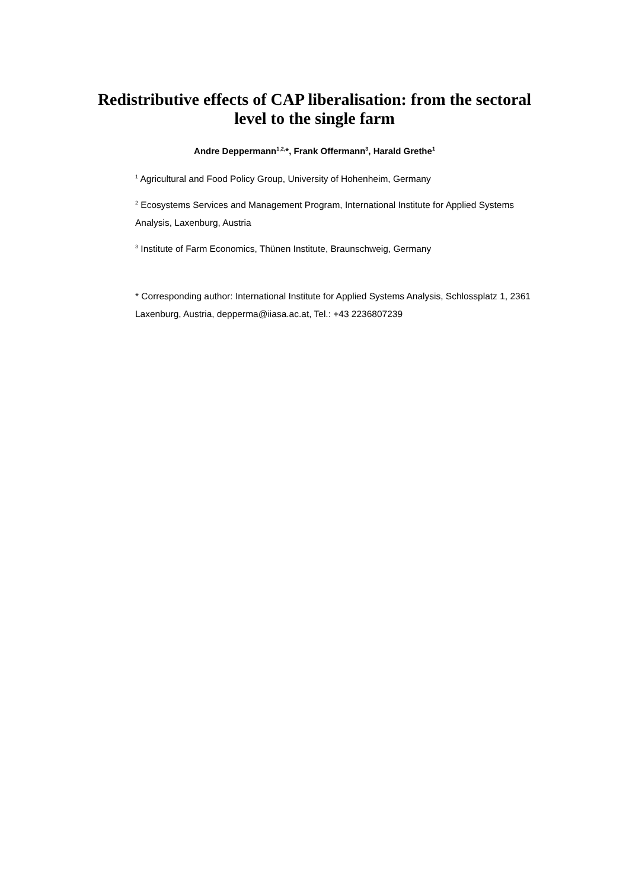Redistributive effects of CAP liberalisation: from the sectoral level to the single farm
Andre Deppermann<sup>1,2,</sup>*, Frank Offermann<sup>3</sup>, Harald Grethe<sup>1</sup>
<sup>1</sup> Agricultural and Food Policy Group, University of Hohenheim, Germany
<sup>2</sup> Ecosystems Services and Management Program, International Institute for Applied Systems Analysis, Laxenburg, Austria
<sup>3</sup> Institute of Farm Economics, Thünen Institute, Braunschweig, Germany
* Corresponding author: International Institute for Applied Systems Analysis, Schlossplatz 1, 2361 Laxenburg, Austria, depperma@iiasa.ac.at, Tel.: +43 2236807239